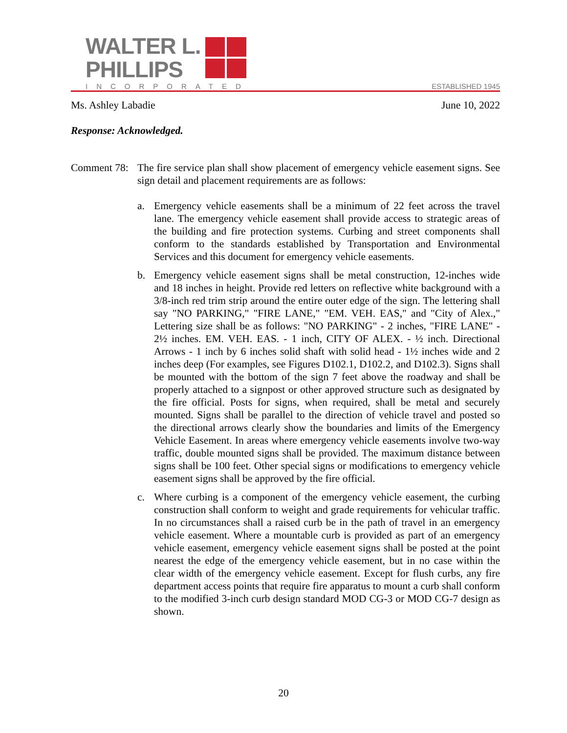WALTER L.
PHILLIPS
INCORPORATED ESTABLISHED 1945
Ms. Ashley Labadie June 10, 2022
Response: Acknowledged.
Comment 78:
The fire service plan shall show placement of emergency vehicle easement signs. See sign detail and placement requirements are as follows:
a. Emergency vehicle easements shall be a minimum of 22 feet across the travel lane. The emergency vehicle easement shall provide access to strategic areas of the building and fire protection systems. Curbing and street components shall conform to the standards established by Transportation and Environmental Services and this document for emergency vehicle easements.
b. Emergency vehicle easement signs shall be metal construction, 12-inches wide and 18 inches in height. Provide red letters on reflective white background with a 3/8-inch red trim strip around the entire outer edge of the sign. The lettering shall say "NO PARKING," "FIRE LANE," "EM. VEH. EAS," and "City of Alex.," Lettering size shall be as follows: "NO PARKING" - 2 inches, "FIRE LANE" - 2½ inches. EM. VEH. EAS. - 1 inch, CITY OF ALEX. - ½ inch. Directional Arrows - 1 inch by 6 inches solid shaft with solid head - 1½ inches wide and 2 inches deep (For examples, see Figures D102.1, D102.2, and D102.3). Signs shall be mounted with the bottom of the sign 7 feet above the roadway and shall be properly attached to a signpost or other approved structure such as designated by the fire official. Posts for signs, when required, shall be metal and securely mounted. Signs shall be parallel to the direction of vehicle travel and posted so the directional arrows clearly show the boundaries and limits of the Emergency Vehicle Easement. In areas where emergency vehicle easements involve two-way traffic, double mounted signs shall be provided. The maximum distance between signs shall be 100 feet. Other special signs or modifications to emergency vehicle easement signs shall be approved by the fire official.
c. Where curbing is a component of the emergency vehicle easement, the curbing construction shall conform to weight and grade requirements for vehicular traffic. In no circumstances shall a raised curb be in the path of travel in an emergency vehicle easement. Where a mountable curb is provided as part of an emergency vehicle easement, emergency vehicle easement signs shall be posted at the point nearest the edge of the emergency vehicle easement, but in no case within the clear width of the emergency vehicle easement. Except for flush curbs, any fire department access points that require fire apparatus to mount a curb shall conform to the modified 3-inch curb design standard MOD CG-3 or MOD CG-7 design as shown.
20